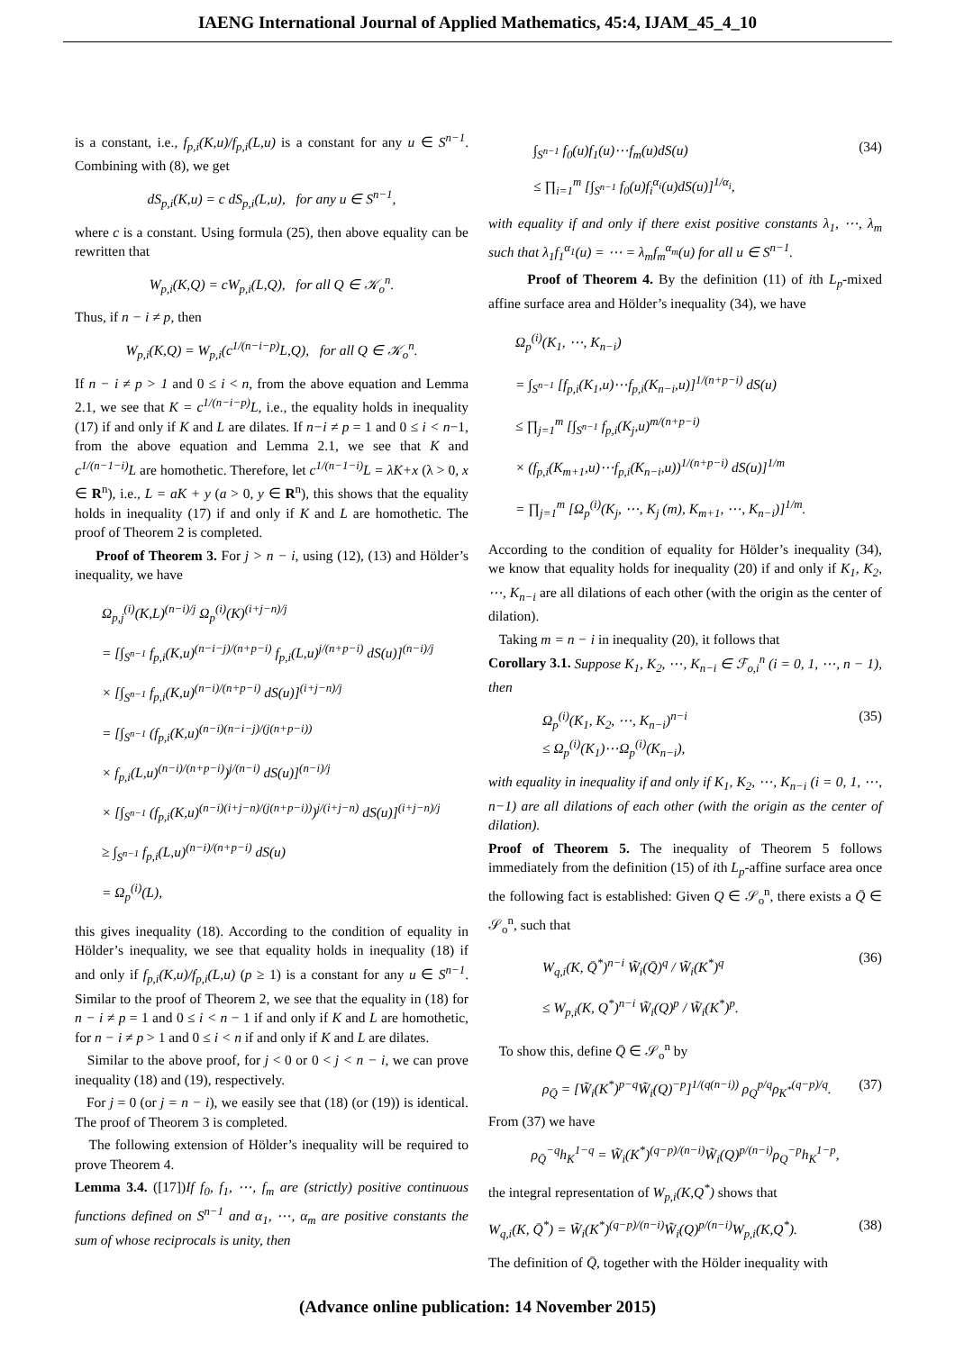IAENG International Journal of Applied Mathematics, 45:4, IJAM_45_4_10
is a constant, i.e., f<sub>p,i</sub>(K,u)/f<sub>p,i</sub>(L,u) is a constant for any u ∈ S<sup>n−1</sup>. Combining with (8), we get
dS<sub>p,i</sub>(K,u) = c dS<sub>p,i</sub>(L,u), for any u ∈ S<sup>n−1</sup>,
where c is a constant. Using formula (25), then above equality can be rewritten that
W<sub>p,i</sub>(K,Q) = cW<sub>p,i</sub>(L,Q), for all Q ∈ 𝒦<sub>o</sub><sup>n</sup>.
Thus, if n − i ≠ p, then
W<sub>p,i</sub>(K,Q) = W<sub>p,i</sub>(c<sup>1/(n−i−p)</sup>L,Q), for all Q ∈ 𝒦<sub>o</sub><sup>n</sup>.
If n − i ≠ p > 1 and 0 ≤ i < n, from the above equation and Lemma 2.1, we see that K = c<sup>1/(n−i−p)</sup>L, i.e., the equality holds in inequality (17) if and only if K and L are dilates. If n−i ≠ p = 1 and 0 ≤ i < n−1, from the above equation and Lemma 2.1, we see that K and c<sup>1/(n−1−i)</sup>L are homothetic. Therefore, let c<sup>1/(n−1−i)</sup>L = λK+x (λ > 0, x ∈ R<sup>n</sup>), i.e., L = aK + y (a > 0, y ∈ R<sup>n</sup>), this shows that the equality holds in inequality (17) if and only if K and L are homothetic. The proof of Theorem 2 is completed.
Proof of Theorem 3. For j > n − i, using (12), (13) and Hölder’s inequality, we have
Ω<sub>p,j</sub><sup>(i)</sup>(K,L)<sup>(n−i)/j</sup> Ω<sub>p</sub><sup>(i)</sup>(K)<sup>(i+j−n)/j</sup>
= [∫<sub>S<sup>n−1</sup></sub> f<sub>p,i</sub>(K,u)<sup>(n−i−j)/(n+p−i)</sup> f<sub>p,i</sub>(L,u)<sup>j/(n+p−i)</sup> dS(u)]<sup>(n−i)/j</sup>
× [∫<sub>S<sup>n−1</sup></sub> f<sub>p,i</sub>(K,u)<sup>(n−i)/(n+p−i)</sup> dS(u)]<sup>(i+j−n)/j</sup>
= [∫<sub>S<sup>n−1</sup></sub> (f<sub>p,i</sub>(K,u)<sup>(n−i)(n−i−j)/(j(n+p−i))</sup>
× f<sub>p,i</sub>(L,u)<sup>(n−i)/(n+p−i)</sup>)<sup>j/(n−i)</sup> dS(u)]<sup>(n−i)/j</sup>
× [∫<sub>S<sup>n−1</sup></sub> (f<sub>p,i</sub>(K,u)<sup>(n−i)(i+j−n)/(j(n+p−i))</sup>)<sup>j/(i+j−n)</sup> dS(u)]<sup>(i+j−n)/j</sup>
≥ ∫<sub>S<sup>n−1</sup></sub> f<sub>p,i</sub>(L,u)<sup>(n−i)/(n+p−i)</sup> dS(u)
= Ω<sub>p</sub><sup>(i)</sup>(L),
this gives inequality (18). According to the condition of equality in Hölder’s inequality, we see that equality holds in inequality (18) if and only if f<sub>p,i</sub>(K,u)/f<sub>p,i</sub>(L,u) (p ≥ 1) is a constant for any u ∈ S<sup>n−1</sup>. Similar to the proof of Theorem 2, we see that the equality in (18) for n − i ≠ p = 1 and 0 ≤ i < n − 1 if and only if K and L are homothetic, for n − i ≠ p > 1 and 0 ≤ i < n if and only if K and L are dilates.
Similar to the above proof, for j < 0 or 0 < j < n − i, we can prove inequality (18) and (19), respectively.
For j = 0 (or j = n − i), we easily see that (18) (or (19)) is identical. The proof of Theorem 3 is completed.
The following extension of Hölder’s inequality will be required to prove Theorem 4.
Lemma 3.4. ([17])If f<sub>0</sub>, f<sub>1</sub>, ⋯, f<sub>m</sub> are (strictly) positive continuous functions defined on S<sup>n−1</sup> and α<sub>1</sub>, ⋯, α<sub>m</sub> are positive constants the sum of whose reciprocals is unity, then
∫<sub>S<sup>n−1</sup></sub> f<sub>0</sub>(u)f<sub>1</sub>(u)⋯f<sub>m</sub>(u)dS(u)
≤ ∏<sub>i=1</sub><sup>m</sup> [∫<sub>S<sup>n−1</sup></sub> f<sub>0</sub>(u)f<sub>i</sub><sup>α<sub>i</sub></sup>(u)dS(u)]<sup>1/α<sub>i</sub></sup>, (34)
with equality if and only if there exist positive constants λ<sub>1</sub>, ⋯, λ<sub>m</sub> such that λ<sub>1</sub>f<sub>1</sub><sup>α<sub>1</sub></sup>(u) = ⋯ = λ<sub>m</sub>f<sub>m</sub><sup>α<sub>m</sub></sup>(u) for all u ∈ S<sup>n−1</sup>.
Proof of Theorem 4. By the definition (11) of ith L<sub>p</sub>-mixed affine surface area and Hölder’s inequality (34), we have
Ω<sub>p</sub><sup>(i)</sup>(K<sub>1</sub>, ⋯, K<sub>n−i</sub>)
= ∫<sub>S<sup>n−1</sup></sub> [f<sub>p,i</sub>(K<sub>1</sub>,u)⋯f<sub>p,i</sub>(K<sub>n−i</sub>,u)]<sup>1/(n+p−i)</sup> dS(u)
≤ ∏<sub>j=1</sub><sup>m</sup> [∫<sub>S<sup>n−1</sup></sub> f<sub>p,i</sub>(K<sub>j</sub>,u)<sup>m/(n+p−i)</sup>
× (f<sub>p,i</sub>(K<sub>m+1</sub>,u)⋯f<sub>p,i</sub>(K<sub>n−i</sub>,u))<sup>1/(n+p−i)</sup> dS(u)]<sup>1/m</sup>
= ∏<sub>j=1</sub><sup>m</sup> [Ω<sub>p</sub><sup>(i)</sup>(K<sub>j</sub>, ⋯, K<sub>j</sub> (m), K<sub>m+1</sub>, ⋯, K<sub>n−i</sub>)]<sup>1/m</sup>.
According to the condition of equality for Hölder’s inequality (34), we know that equality holds for inequality (20) if and only if K<sub>1</sub>, K<sub>2</sub>, ⋯, K<sub>n−i</sub> are all dilations of each other (with the origin as the center of dilation).
Taking m = n − i in inequality (20), it follows that
Corollary 3.1. Suppose K<sub>1</sub>, K<sub>2</sub>, ⋯, K<sub>n−i</sub> ∈ ℱ<sub>o,i</sub><sup>n</sup> (i = 0, 1, ⋯, n − 1), then
Ω<sub>p</sub><sup>(i)</sup>(K<sub>1</sub>, K<sub>2</sub>, ⋯, K<sub>n−i</sub>)<sup>n−i</sup>
≤ Ω<sub>p</sub><sup>(i)</sup>(K<sub>1</sub>)⋯Ω<sub>p</sub><sup>(i)</sup>(K<sub>n−i</sub>), (35)
with equality in inequality if and only if K<sub>1</sub>, K<sub>2</sub>, ⋯, K<sub>n−i</sub> (i = 0, 1, ⋯, n−1) are all dilations of each other (with the origin as the center of dilation).
Proof of Theorem 5. The inequality of Theorem 5 follows immediately from the definition (15) of ith L<sub>p</sub>-affine surface area once the following fact is established: Given Q ∈ 𝒮<sub>o</sub><sup>n</sup>, there exists a Q̄ ∈ 𝒮<sub>o</sub><sup>n</sup>, such that
W<sub>q,i</sub>(K, Q̄<sup>*</sup>)<sup>n−i</sup> W̃<sub>i</sub>(Q̄)<sup>q</sup> / W̃<sub>i</sub>(K<sup>*</sup>)<sup>q</sup>
≤ W<sub>p,i</sub>(K, Q<sup>*</sup>)<sup>n−i</sup> W̃<sub>i</sub>(Q)<sup>p</sup> / W̃<sub>i</sub>(K<sup>*</sup>)<sup>p</sup>. (36)
To show this, define Q̄ ∈ 𝒮<sub>o</sub><sup>n</sup> by
ρ<sub>Q̄</sub> = [W̃<sub>i</sub>(K<sup>*</sup>)<sup>p−q</sup>W̃<sub>i</sub>(Q)<sup>−p</sup>]<sup>1/(q(n−i))</sup> ρ<sub>Q</sub><sup>p/q</sup>ρ<sub>K<sup>*</sup></sub><sup>(q−p)/q</sup>. (37)
From (37) we have
ρ<sub>Q̄</sub><sup>−q</sup>h<sub>K</sub><sup>1−q</sup> = W̃<sub>i</sub>(K<sup>*</sup>)<sup>(q−p)/(n−i)</sup>W̃<sub>i</sub>(Q)<sup>p/(n−i)</sup>ρ<sub>Q</sub><sup>−p</sup>h<sub>K</sub><sup>1−p</sup>,
the integral representation of W<sub>p,i</sub>(K,Q<sup>*</sup>) shows that
W<sub>q,i</sub>(K, Q̄<sup>*</sup>) = W̃<sub>i</sub>(K<sup>*</sup>)<sup>(q−p)/(n−i)</sup>W̃<sub>i</sub>(Q)<sup>p/(n−i)</sup>W<sub>p,i</sub>(K,Q<sup>*</sup>). (38)
The definition of Q̄, together with the Hölder inequality with
(Advance online publication: 14 November 2015)